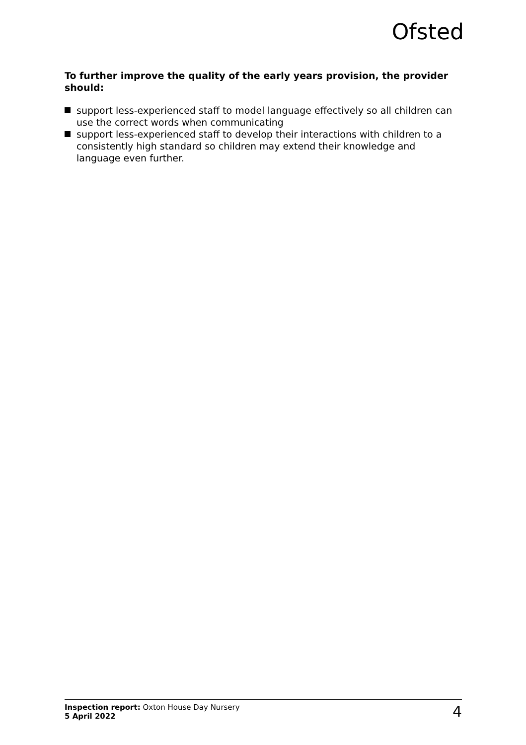Ofsted
To further improve the quality of the early years provision, the provider should:
support less-experienced staff to model language effectively so all children can use the correct words when communicating
support less-experienced staff to develop their interactions with children to a consistently high standard so children may extend their knowledge and language even further.
Inspection report: Oxton House Day Nursery
5 April 2022
4